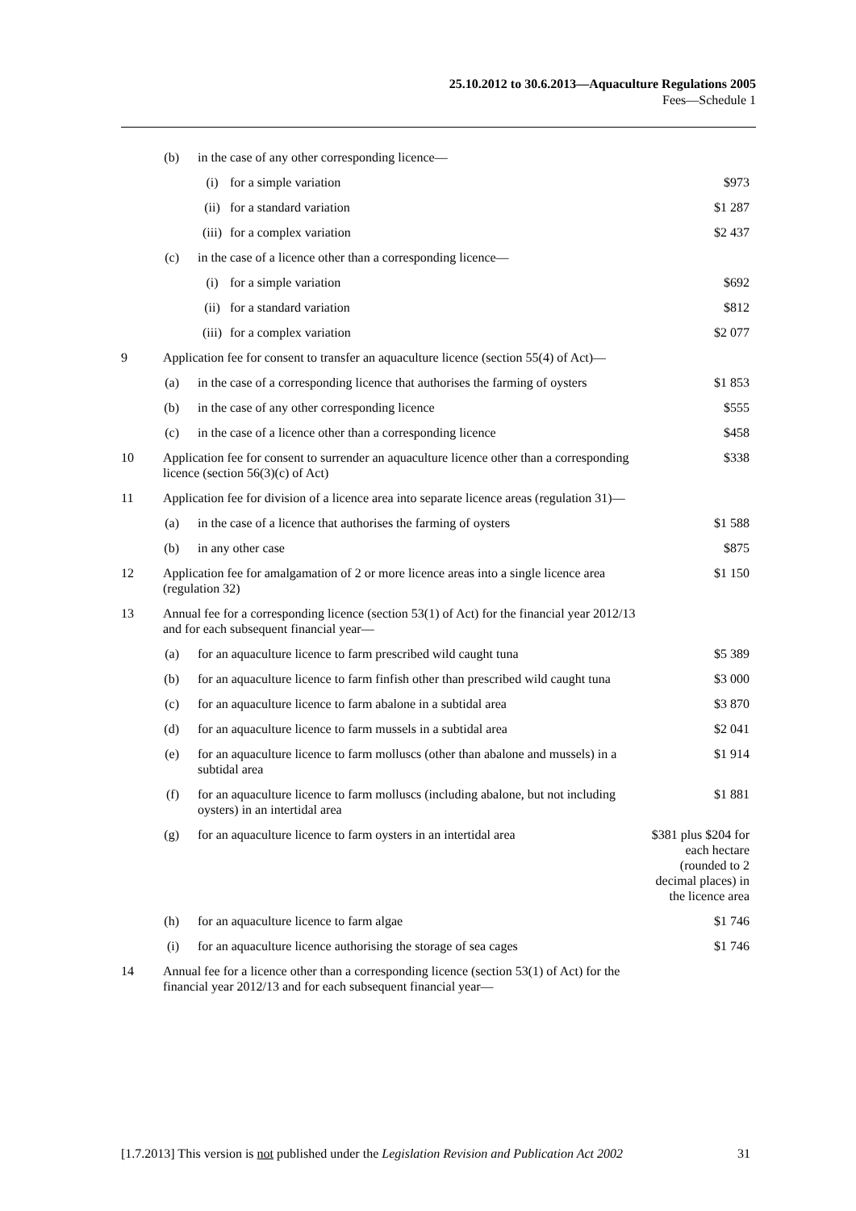25.10.2012 to 30.6.2013—Aquaculture Regulations 2005
Fees—Schedule 1
| | (b) | in the case of any other corresponding licence— | |
| | | (i) for a simple variation | $973 |
| | | (ii) for a standard variation | $1 287 |
| | | (iii) for a complex variation | $2 437 |
| | (c) | in the case of a licence other than a corresponding licence— | |
| | | (i) for a simple variation | $692 |
| | | (ii) for a standard variation | $812 |
| | | (iii) for a complex variation | $2 077 |
| 9 | Application fee for consent to transfer an aquaculture licence (section 55(4) of Act)— | | |
| | (a) | in the case of a corresponding licence that authorises the farming of oysters | $1 853 |
| | (b) | in the case of any other corresponding licence | $555 |
| | (c) | in the case of a licence other than a corresponding licence | $458 |
| 10 | Application fee for consent to surrender an aquaculture licence other than a corresponding licence (section 56(3)(c) of Act) | | $338 |
| 11 | Application fee for division of a licence area into separate licence areas (regulation 31)— | | |
| | (a) | in the case of a licence that authorises the farming of oysters | $1 588 |
| | (b) | in any other case | $875 |
| 12 | Application fee for amalgamation of 2 or more licence areas into a single licence area (regulation 32) | | $1 150 |
| 13 | Annual fee for a corresponding licence (section 53(1) of Act) for the financial year 2012/13 and for each subsequent financial year— | | |
| | (a) | for an aquaculture licence to farm prescribed wild caught tuna | $5 389 |
| | (b) | for an aquaculture licence to farm finfish other than prescribed wild caught tuna | $3 000 |
| | (c) | for an aquaculture licence to farm abalone in a subtidal area | $3 870 |
| | (d) | for an aquaculture licence to farm mussels in a subtidal area | $2 041 |
| | (e) | for an aquaculture licence to farm molluscs (other than abalone and mussels) in a subtidal area | $1 914 |
| | (f) | for an aquaculture licence to farm molluscs (including abalone, but not including oysters) in an intertidal area | $1 881 |
| | (g) | for an aquaculture licence to farm oysters in an intertidal area | $381 plus $204 for each hectare (rounded to 2 decimal places) in the licence area |
| | (h) | for an aquaculture licence to farm algae | $1 746 |
| | (i) | for an aquaculture licence authorising the storage of sea cages | $1 746 |
| 14 | Annual fee for a licence other than a corresponding licence (section 53(1) of Act) for the financial year 2012/13 and for each subsequent financial year— | | |
[1.7.2013] This version is not published under the Legislation Revision and Publication Act 2002 31